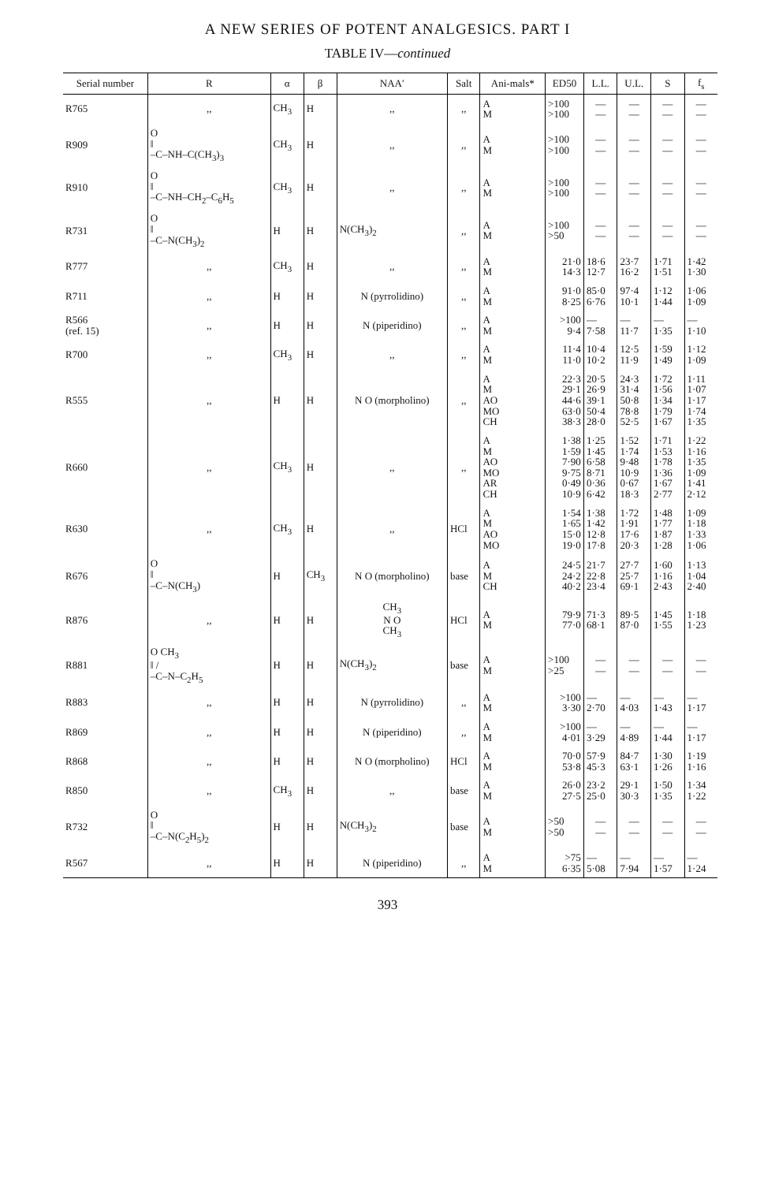A NEW SERIES OF POTENT ANALGESICS. PART I
TABLE IV—continued
| Serial number | R | α | β | NAA′ | Salt | Ani-mals* | ED50 | L.L. | U.L. | S | f<sub>s</sub> |
| --- | --- | --- | --- | --- | --- | --- | --- | --- | --- | --- | --- |
| R765 | ,, | CH<sub>3</sub> | H | ,, | ,, | A M | >100 >100 | — — | — — | — — | — — |
| R909 | O ‖ –C–NH–C(CH<sub>3</sub>)<sub>3</sub> | CH<sub>3</sub> | H | ,, | ,, | A M | >100 >100 | — — | — — | — — | — — |
| R910 | O ‖ –C–NH–CH<sub>2</sub>–C<sub>6</sub>H<sub>5</sub> | CH<sub>3</sub> | H | ,, | ,, | A M | >100 >100 | — — | — — | — — | — — |
| R731 | O ‖ –C–N(CH<sub>3</sub>)<sub>2</sub> | H | H | N(CH<sub>3</sub>)<sub>2</sub> | ,, | A M | >100 >50 | — — | — — | — — | — — |
| R777 | ,, | CH<sub>3</sub> | H | ,, | ,, | A M | 21·0 14·3 | 18·6 12·7 | 23·7 16·2 | 1·71 1·51 | 1·42 1·30 |
| R711 | ,, | H | H | N (pyrrolidino) | ,, | A M | 91·0 8·25 | 85·0 6·76 | 97·4 10·1 | 1·12 1·44 | 1·06 1·09 |
| R566 (ref. 15) | ,, | H | H | N (piperidino) | ,, | A M | >100 9·4 | — 7·58 | — 11·7 | — 1·35 | — 1·10 |
| R700 | ,, | CH<sub>3</sub> | H | ,, | ,, | A M | 11·4 11·0 | 10·4 10·2 | 12·5 11·9 | 1·59 1·49 | 1·12 1·09 |
| R555 | ,, | H | H | N O (morpholino) | ,, | A M AO MO CH | 22·3 29·1 44·6 63·0 38·3 | 20·5 26·9 39·1 50·4 28·0 | 24·3 31·4 50·8 78·8 52·5 | 1·72 1·56 1·34 1·79 1·67 | 1·11 1·07 1·17 1·74 1·35 |
| R660 | ,, | CH<sub>3</sub> | H | ,, | ,, | A M AO MO AR CH | 1·38 1·59 7·90 9·75 0·49 10·9 | 1·25 1·45 6·58 8·71 0·36 6·42 | 1·52 1·74 9·48 10·9 0·67 18·3 | 1·71 1·53 1·78 1·36 1·67 2·77 | 1·22 1·16 1·35 1·09 1·41 2·12 |
| R630 | ,, | CH<sub>3</sub> | H | ,, | HCl | A M AO MO | 1·54 1·65 15·0 19·0 | 1·38 1·42 12·8 17·8 | 1·72 1·91 17·6 20·3 | 1·48 1·77 1·87 1·28 | 1·09 1·18 1·33 1·06 |
| R676 | O ‖ –C–N(CH<sub>3</sub>) | H | CH<sub>3</sub> | N O (morpholino) | base | A M CH | 24·5 24·2 40·2 | 21·7 22·8 23·4 | 27·7 25·7 69·1 | 1·60 1·16 2·43 | 1·13 1·04 2·40 |
| R876 | ,, | H | H | CH<sub>3</sub> N O CH<sub>3</sub> | HCl | A M | 79·9 77·0 | 71·3 68·1 | 89·5 87·0 | 1·45 1·55 | 1·18 1·23 |
| R881 | O CH<sub>3</sub> ‖ / –C–N–C<sub>2</sub>H<sub>5</sub> | H | H | N(CH<sub>3</sub>)<sub>2</sub> | base | A M | >100 >25 | — — | — — | — — | — — |
| R883 | ,, | H | H | N (pyrrolidino) | ,, | A M | >100 3·30 | — 2·70 | — 4·03 | — 1·43 | — 1·17 |
| R869 | ,, | H | H | N (piperidino) | ,, | A M | >100 4·01 | — 3·29 | — 4·89 | — 1·44 | — 1·17 |
| R868 | ,, | H | H | N O (morpholino) | HCl | A M | 70·0 53·8 | 57·9 45·3 | 84·7 63·1 | 1·30 1·26 | 1·19 1·16 |
| R850 | ,, | CH<sub>3</sub> | H | ,, | base | A M | 26·0 27·5 | 23·2 25·0 | 29·1 30·3 | 1·50 1·35 | 1·34 1·22 |
| R732 | O ‖ –C–N(C<sub>2</sub>H<sub>5</sub>)<sub>2</sub> | H | H | N(CH<sub>3</sub>)<sub>2</sub> | base | A M | >50 >50 | — — | — — | — — | — — |
| R567 | ,, | H | H | N (piperidino) | ,, | A M | >75 6·35 | — 5·08 | — 7·94 | — 1·57 | — 1·24 |
393